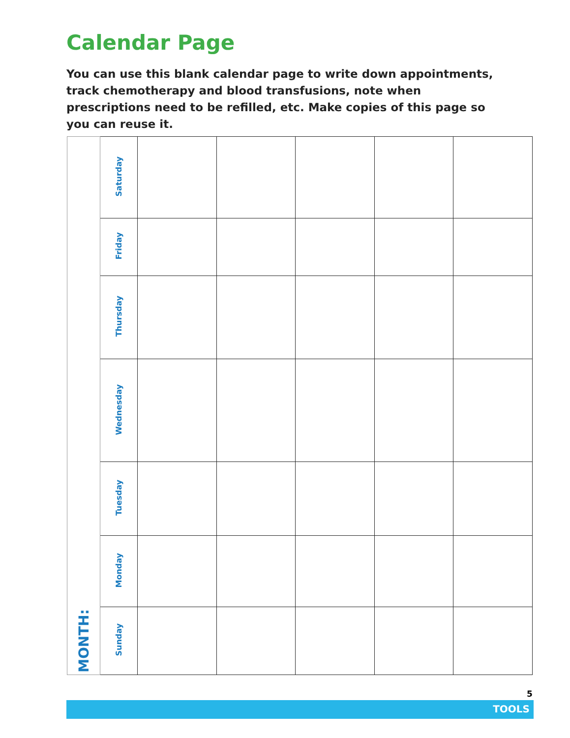Calendar Page
You can use this blank calendar page to write down appointments, track chemotherapy and blood transfusions, note when prescriptions need to be refilled, etc. Make copies of this page so you can reuse it.
| MONTH: | Saturday | | | | | |
| | Friday | | | | | |
| | Thursday | | | | | |
| | Wednesday | | | | | |
| | Tuesday | | | | | |
| | Monday | | | | | |
| | Sunday | | | | | |
5
TOOLS